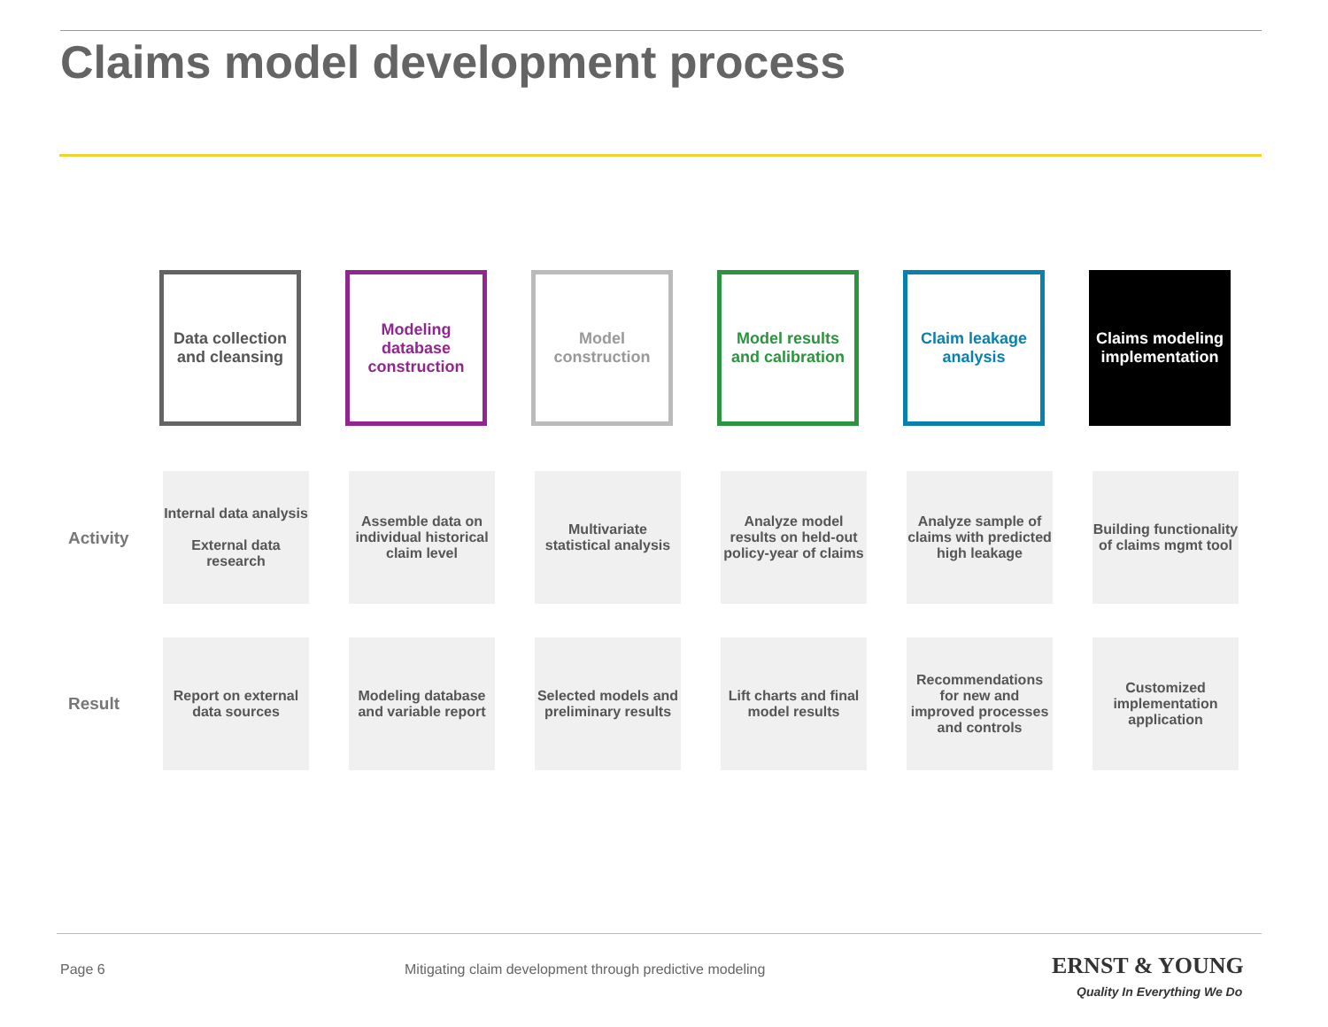Claims model development process
Data collection and cleansing
Modeling database construction
Model construction
Model results and calibration
Claim leakage analysis
Claims modeling implementation
Activity
Internal data analysis
External data research
Assemble data on individual historical claim level
Multivariate statistical analysis
Analyze model results on held-out policy-year of claims
Analyze sample of claims with predicted high leakage
Building functionality of claims mgmt tool
Result
Report on external data sources
Modeling database and variable report
Selected models and preliminary results
Lift charts and final model results
Recommendations for new and improved processes and controls
Customized implementation application
Page 6
Mitigating claim development through predictive modeling
ERNST & YOUNG
Quality In Everything We Do